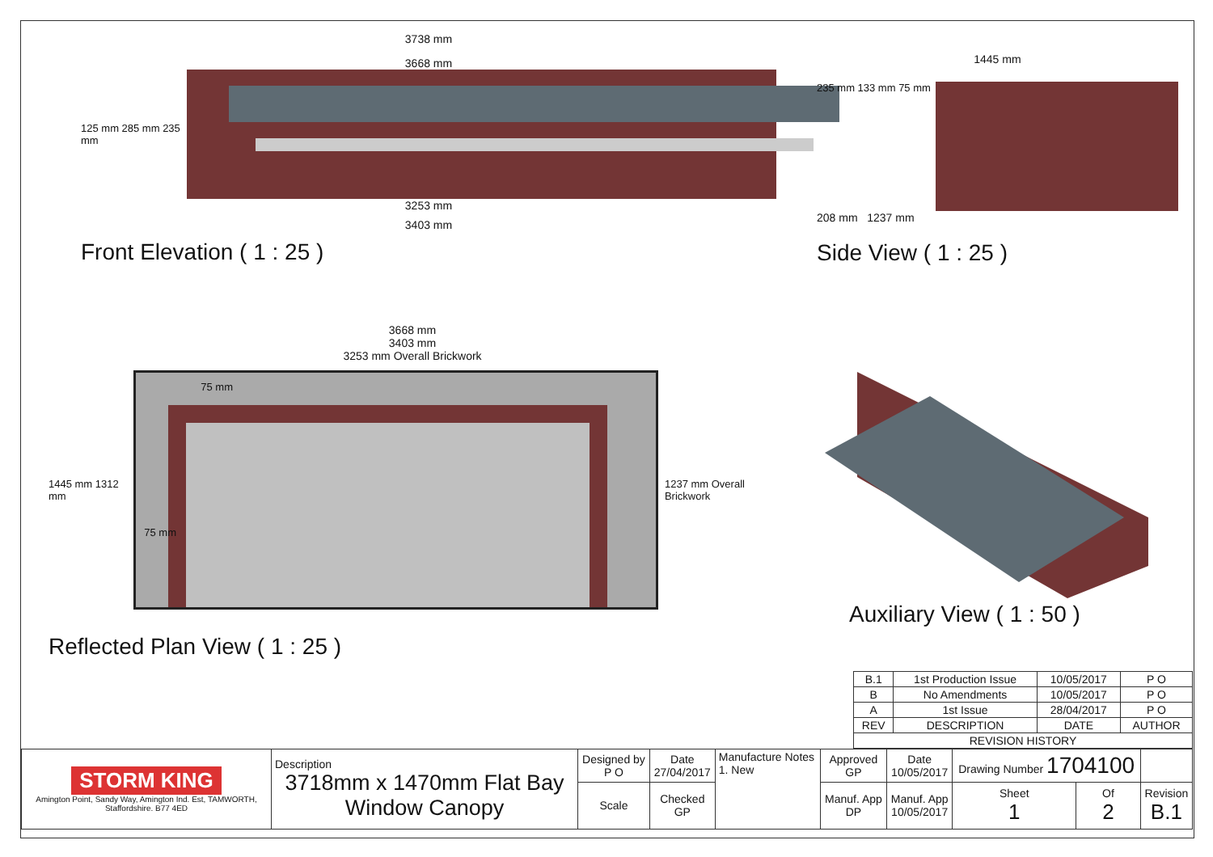3738 mm
3668 mm
125 mm 285 mm 235 mm
3253 mm
3403 mm
Front Elevation ( 1 : 25 )
1445 mm
235 mm 133 mm 75 mm
208 mm 1237 mm
Side View ( 1 : 25 )
3668 mm
3403 mm
3253 mm Overall Brickwork
1445 mm 1312 mm
75 mm
75 mm
1237 mm Overall Brickwork
Reflected Plan View ( 1 : 25 )
Auxiliary View ( 1 : 50 )
| B.1 | 1st Production Issue | 10/05/2017 | P O |
| B | No Amendments | 10/05/2017 | P O |
| A | 1st Issue | 28/04/2017 | P O |
| REV | DESCRIPTION | DATE | AUTHOR |
| REVISION HISTORY | | | |
| STORM KING Amington Point, Sandy Way, Amington Ind. Est, TAMWORTH, Staffordshire. B77 4ED | Description 3718mm x 1470mm Flat Bay Window Canopy | Designed by P O | Date 27/04/2017 | Manufacture Notes 1. New | Approved GP | Date 10/05/2017 | Drawing Number 1704100 | | |
| | | Scale | Checked GP | | Manuf. App DP | Manuf. App 10/05/2017 | Sheet 1 | Of 2 | Revision B.1 |